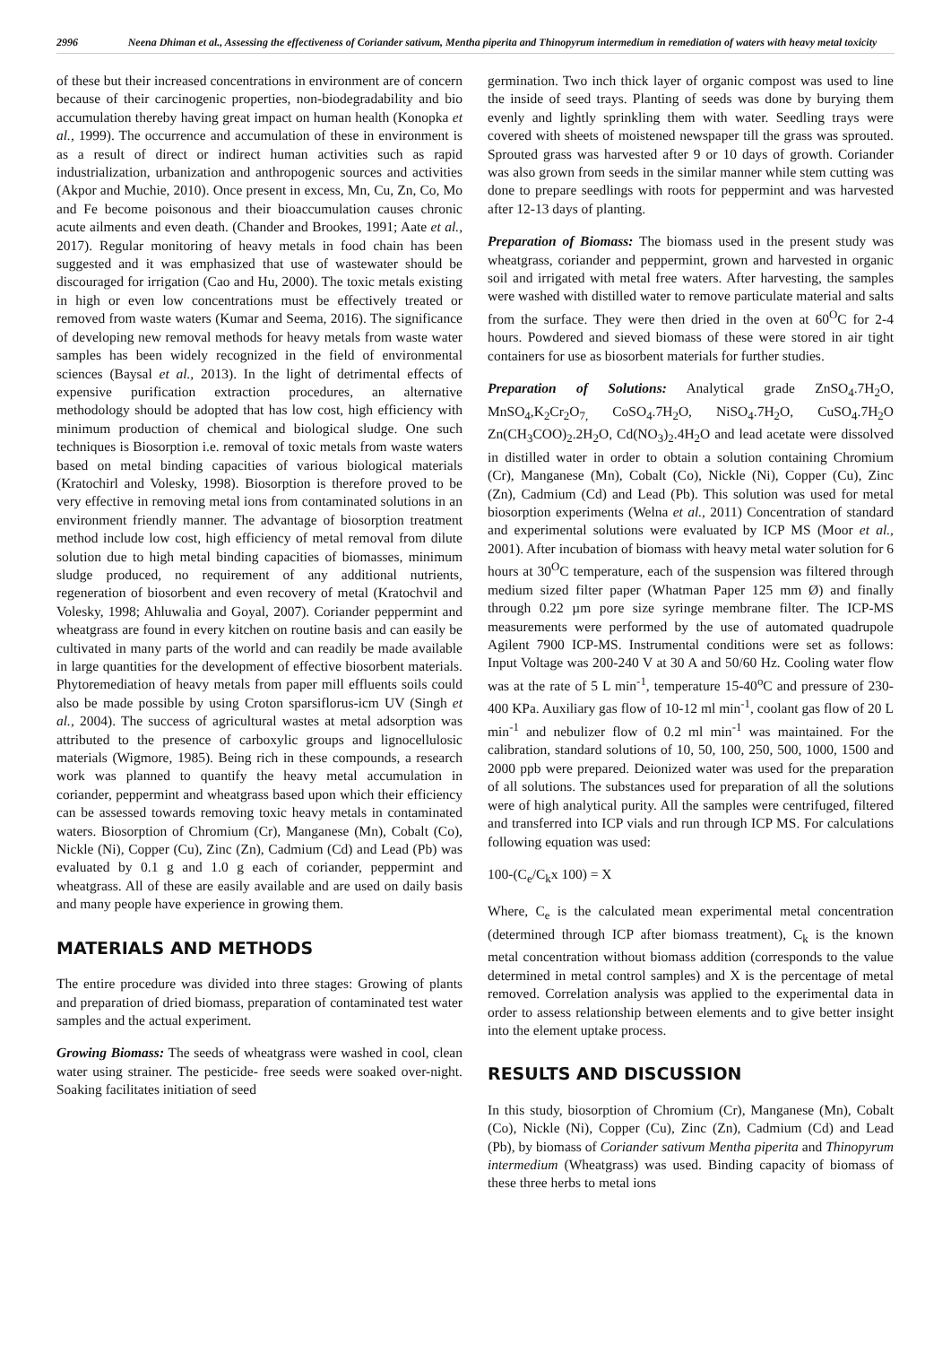2996 Neena Dhiman et al., Assessing the effectiveness of Coriander sativum, Mentha piperita and Thinopyrum intermedium in remediation of waters with heavy metal toxicity
of these but their increased concentrations in environment are of concern because of their carcinogenic properties, non-biodegradability and bio accumulation thereby having great impact on human health (Konopka et al., 1999). The occurrence and accumulation of these in environment is as a result of direct or indirect human activities such as rapid industrialization, urbanization and anthropogenic sources and activities (Akpor and Muchie, 2010). Once present in excess, Mn, Cu, Zn, Co, Mo and Fe become poisonous and their bioaccumulation causes chronic acute ailments and even death. (Chander and Brookes, 1991; Aate et al., 2017). Regular monitoring of heavy metals in food chain has been suggested and it was emphasized that use of wastewater should be discouraged for irrigation (Cao and Hu, 2000). The toxic metals existing in high or even low concentrations must be effectively treated or removed from waste waters (Kumar and Seema, 2016). The significance of developing new removal methods for heavy metals from waste water samples has been widely recognized in the field of environmental sciences (Baysal et al., 2013). In the light of detrimental effects of expensive purification extraction procedures, an alternative methodology should be adopted that has low cost, high efficiency with minimum production of chemical and biological sludge. One such techniques is Biosorption i.e. removal of toxic metals from waste waters based on metal binding capacities of various biological materials (Kratochirl and Volesky, 1998). Biosorption is therefore proved to be very effective in removing metal ions from contaminated solutions in an environment friendly manner. The advantage of biosorption treatment method include low cost, high efficiency of metal removal from dilute solution due to high metal binding capacities of biomasses, minimum sludge produced, no requirement of any additional nutrients, regeneration of biosorbent and even recovery of metal (Kratochvil and Volesky, 1998; Ahluwalia and Goyal, 2007). Coriander peppermint and wheatgrass are found in every kitchen on routine basis and can easily be cultivated in many parts of the world and can readily be made available in large quantities for the development of effective biosorbent materials. Phytoremediation of heavy metals from paper mill effluents soils could also be made possible by using Croton sparsiflorus-icm UV (Singh et al., 2004). The success of agricultural wastes at metal adsorption was attributed to the presence of carboxylic groups and lignocellulosic materials (Wigmore, 1985). Being rich in these compounds, a research work was planned to quantify the heavy metal accumulation in coriander, peppermint and wheatgrass based upon which their efficiency can be assessed towards removing toxic heavy metals in contaminated waters. Biosorption of Chromium (Cr), Manganese (Mn), Cobalt (Co), Nickle (Ni), Copper (Cu), Zinc (Zn), Cadmium (Cd) and Lead (Pb) was evaluated by 0.1 g and 1.0 g each of coriander, peppermint and wheatgrass. All of these are easily available and are used on daily basis and many people have experience in growing them.
MATERIALS AND METHODS
The entire procedure was divided into three stages: Growing of plants and preparation of dried biomass, preparation of contaminated test water samples and the actual experiment.
Growing Biomass: The seeds of wheatgrass were washed in cool, clean water using strainer. The pesticide- free seeds were soaked over-night. Soaking facilitates initiation of seed
germination. Two inch thick layer of organic compost was used to line the inside of seed trays. Planting of seeds was done by burying them evenly and lightly sprinkling them with water. Seedling trays were covered with sheets of moistened newspaper till the grass was sprouted. Sprouted grass was harvested after 9 or 10 days of growth. Coriander was also grown from seeds in the similar manner while stem cutting was done to prepare seedlings with roots for peppermint and was harvested after 12-13 days of planting.
Preparation of Biomass: The biomass used in the present study was wheatgrass, coriander and peppermint, grown and harvested in organic soil and irrigated with metal free waters. After harvesting, the samples were washed with distilled water to remove particulate material and salts from the surface. They were then dried in the oven at 60<sup>O</sup>C for 2-4 hours. Powdered and sieved biomass of these were stored in air tight containers for use as biosorbent materials for further studies.
Preparation of Solutions: Analytical grade ZnSO<sub>4</sub>.7H<sub>2</sub>O, MnSO<sub>4</sub>,K<sub>2</sub>Cr<sub>2</sub>O<sub>7,</sub> CoSO<sub>4</sub>.7H<sub>2</sub>O, NiSO<sub>4</sub>.7H<sub>2</sub>O, CuSO<sub>4</sub>.7H<sub>2</sub>O Zn(CH<sub>3</sub>COO)<sub>2</sub>.2H<sub>2</sub>O, Cd(NO<sub>3</sub>)<sub>2</sub>.4H<sub>2</sub>O and lead acetate were dissolved in distilled water in order to obtain a solution containing Chromium (Cr), Manganese (Mn), Cobalt (Co), Nickle (Ni), Copper (Cu), Zinc (Zn), Cadmium (Cd) and Lead (Pb). This solution was used for metal biosorption experiments (Welna et al., 2011) Concentration of standard and experimental solutions were evaluated by ICP MS (Moor et al., 2001). After incubation of biomass with heavy metal water solution for 6 hours at 30<sup>O</sup>C temperature, each of the suspension was filtered through medium sized filter paper (Whatman Paper 125 mm Ø) and finally through 0.22 µm pore size syringe membrane filter. The ICP-MS measurements were performed by the use of automated quadrupole Agilent 7900 ICP-MS. Instrumental conditions were set as follows: Input Voltage was 200-240 V at 30 A and 50/60 Hz. Cooling water flow was at the rate of 5 L min<sup>-1</sup>, temperature 15-40<sup>o</sup>C and pressure of 230-400 KPa. Auxiliary gas flow of 10-12 ml min<sup>-1</sup>, coolant gas flow of 20 L min<sup>-1</sup> and nebulizer flow of 0.2 ml min<sup>-1</sup> was maintained. For the calibration, standard solutions of 10, 50, 100, 250, 500, 1000, 1500 and 2000 ppb were prepared. Deionized water was used for the preparation of all solutions. The substances used for preparation of all the solutions were of high analytical purity. All the samples were centrifuged, filtered and transferred into ICP vials and run through ICP MS. For calculations following equation was used:
100-(C<sub>e</sub>/C<sub>k</sub>x 100) = X
Where, C<sub>e</sub> is the calculated mean experimental metal concentration (determined through ICP after biomass treatment), C<sub>k</sub> is the known metal concentration without biomass addition (corresponds to the value determined in metal control samples) and X is the percentage of metal removed. Correlation analysis was applied to the experimental data in order to assess relationship between elements and to give better insight into the element uptake process.
RESULTS AND DISCUSSION
In this study, biosorption of Chromium (Cr), Manganese (Mn), Cobalt (Co), Nickle (Ni), Copper (Cu), Zinc (Zn), Cadmium (Cd) and Lead (Pb), by biomass of Coriander sativum Mentha piperita and Thinopyrum intermedium (Wheatgrass) was used. Binding capacity of biomass of these three herbs to metal ions